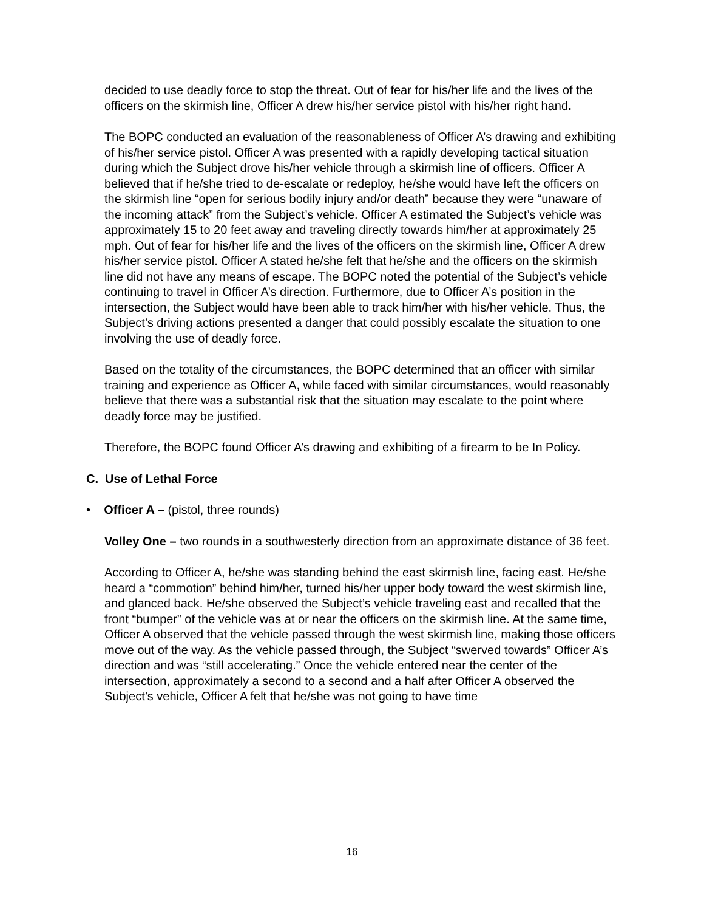decided to use deadly force to stop the threat. Out of fear for his/her life and the lives of the officers on the skirmish line, Officer A drew his/her service pistol with his/her right hand.
The BOPC conducted an evaluation of the reasonableness of Officer A’s drawing and exhibiting of his/her service pistol. Officer A was presented with a rapidly developing tactical situation during which the Subject drove his/her vehicle through a skirmish line of officers. Officer A believed that if he/she tried to de-escalate or redeploy, he/she would have left the officers on the skirmish line “open for serious bodily injury and/or death” because they were “unaware of the incoming attack” from the Subject’s vehicle. Officer A estimated the Subject’s vehicle was approximately 15 to 20 feet away and traveling directly towards him/her at approximately 25 mph. Out of fear for his/her life and the lives of the officers on the skirmish line, Officer A drew his/her service pistol. Officer A stated he/she felt that he/she and the officers on the skirmish line did not have any means of escape. The BOPC noted the potential of the Subject’s vehicle continuing to travel in Officer A’s direction. Furthermore, due to Officer A’s position in the intersection, the Subject would have been able to track him/her with his/her vehicle. Thus, the Subject’s driving actions presented a danger that could possibly escalate the situation to one involving the use of deadly force.
Based on the totality of the circumstances, the BOPC determined that an officer with similar training and experience as Officer A, while faced with similar circumstances, would reasonably believe that there was a substantial risk that the situation may escalate to the point where deadly force may be justified.
Therefore, the BOPC found Officer A’s drawing and exhibiting of a firearm to be In Policy.
C. Use of Lethal Force
• Officer A – (pistol, three rounds)
Volley One – two rounds in a southwesterly direction from an approximate distance of 36 feet.
According to Officer A, he/she was standing behind the east skirmish line, facing east. He/she heard a “commotion” behind him/her, turned his/her upper body toward the west skirmish line, and glanced back. He/she observed the Subject’s vehicle traveling east and recalled that the front “bumper” of the vehicle was at or near the officers on the skirmish line. At the same time, Officer A observed that the vehicle passed through the west skirmish line, making those officers move out of the way. As the vehicle passed through, the Subject “swerved towards” Officer A’s direction and was “still accelerating.” Once the vehicle entered near the center of the intersection, approximately a second to a second and a half after Officer A observed the Subject’s vehicle, Officer A felt that he/she was not going to have time
16